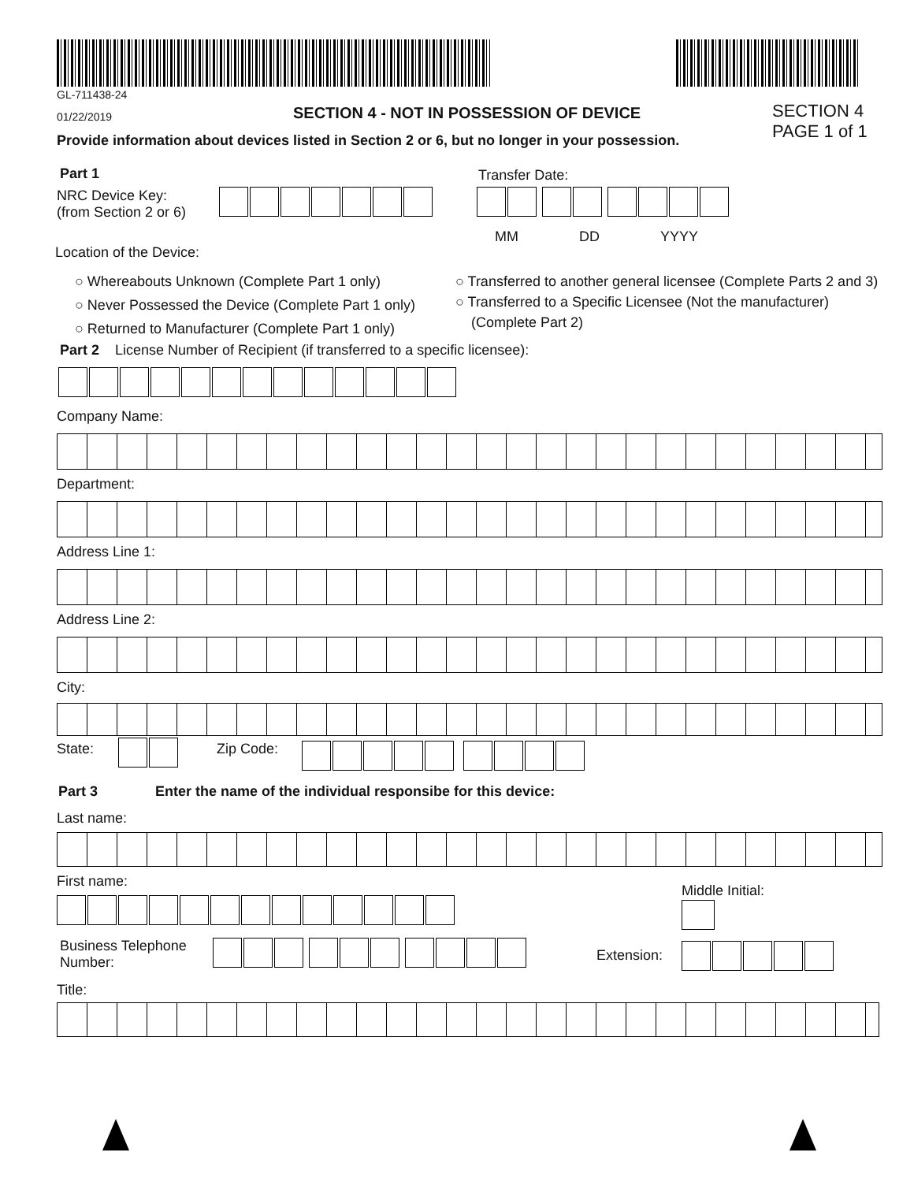GL-711438-24
01/22/2019
SECTION 4 - NOT IN POSSESSION OF DEVICE
SECTION 4
PAGE 1 of 1
Provide information about devices listed in Section 2 or 6, but no longer in your possession.
Part 1
NRC Device Key:
(from Section 2 or 6)
Transfer Date:
MM DD YYYY
Location of the Device:
○ Whereabouts Unknown (Complete Part 1 only)
○ Never Possessed the Device (Complete Part 1 only)
○ Returned to Manufacturer (Complete Part 1 only)
○ Transferred to another general licensee (Complete Parts 2 and 3)
○ Transferred to a Specific Licensee (Not the manufacturer)
(Complete Part 2)
Part 2 License Number of Recipient (if transferred to a specific licensee):
Company Name:
Department:
Address Line 1:
Address Line 2:
City:
State: Zip Code:
Part 3 Enter the name of the individual responsibe for this device:
Last name:
First name:
Middle Initial:
Business Telephone
Number:
Extension:
Title: